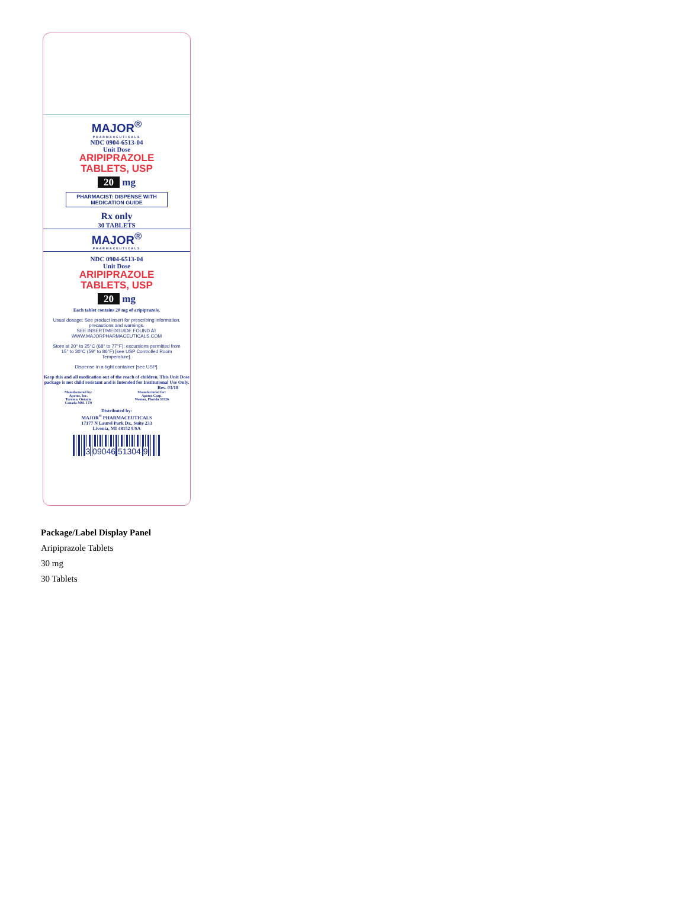MAJOR<sup>®</sup>
PHARMACEUTICALS
NDC 0904-6513-04
Unit Dose
ARIPIPRAZOLE
TABLETS, USP
20 mg
PHARMACIST: DISPENSE WITH MEDICATION GUIDE
Rx only
30 TABLETS
MAJOR<sup>®</sup>
PHARMACEUTICALS
NDC 0904-6513-04
Unit Dose
ARIPIPRAZOLE
TABLETS, USP
20 mg
Each tablet contains 20 mg of aripiprazole.
Usual dosage: See product insert for prescribing information, precautions and warnings.
SEE INSERT/MEDGUIDE FOUND AT WWW.MAJORPHARMACEUTICALS.COM
Store at 20° to 25°C (68° to 77°F); excursions permitted from 15° to 30°C (59° to 86°F) [see USP Controlled Room Temperature].
Dispense in a tight container [see USP].
Keep this and all medication out of the reach of children. This Unit Dose package is not child resistant and is Intended for Institutional Use Only.
Rev. 03/18
Manufactured by:
Apotex, Inc.
Toronto, Ontario
Canada M9L 1T9
Manufactured for:
Apotex Corp.
Weston, Florida 33326
Distributed by:
MAJOR<sup>®</sup> PHARMACEUTICALS
17177 N Laurel Park Dr., Suite 233
Livonia, MI 48152 USA
3 09046 51304 9
Package/Label Display Panel
Aripiprazole Tablets
30 mg
30 Tablets